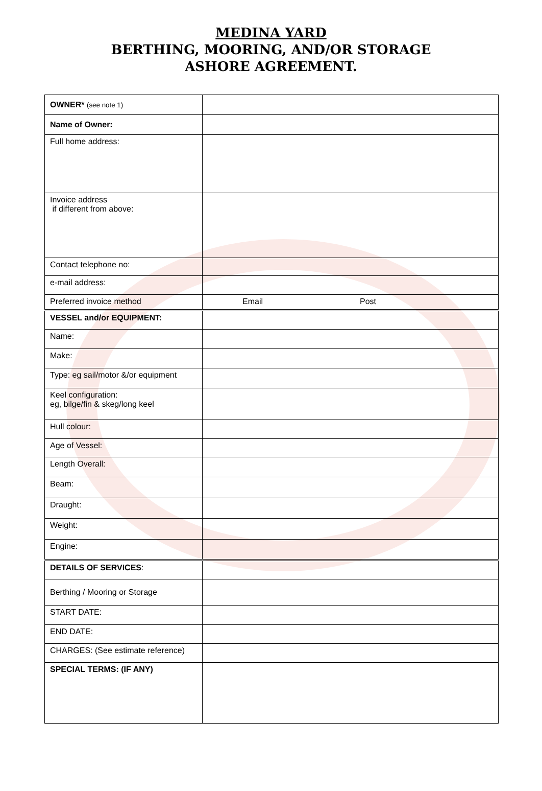MEDINA YARD
BERTHING, MOORING, AND/OR STORAGE
ASHORE AGREEMENT.
| OWNER* (see note 1) | |
| Name of Owner: | |
| Full home address: | |
| Invoice address if different from above: | |
| Contact telephone no: | |
| e-mail address: | |
| Preferred invoice method | Email Post |
| VESSEL and/or EQUIPMENT: | |
| Name: | |
| Make: | |
| Type: eg sail/motor &/or equipment | |
| Keel configuration: eg, bilge/fin & skeg/long keel | |
| Hull colour: | |
| Age of Vessel: | |
| Length Overall: | |
| Beam: | |
| Draught: | |
| Weight: | |
| Engine: | |
| DETAILS OF SERVICES : | |
| Berthing / Mooring or Storage | |
| START DATE: | |
| END DATE: | |
| CHARGES: (See estimate reference) | |
| SPECIAL TERMS: (IF ANY) | |